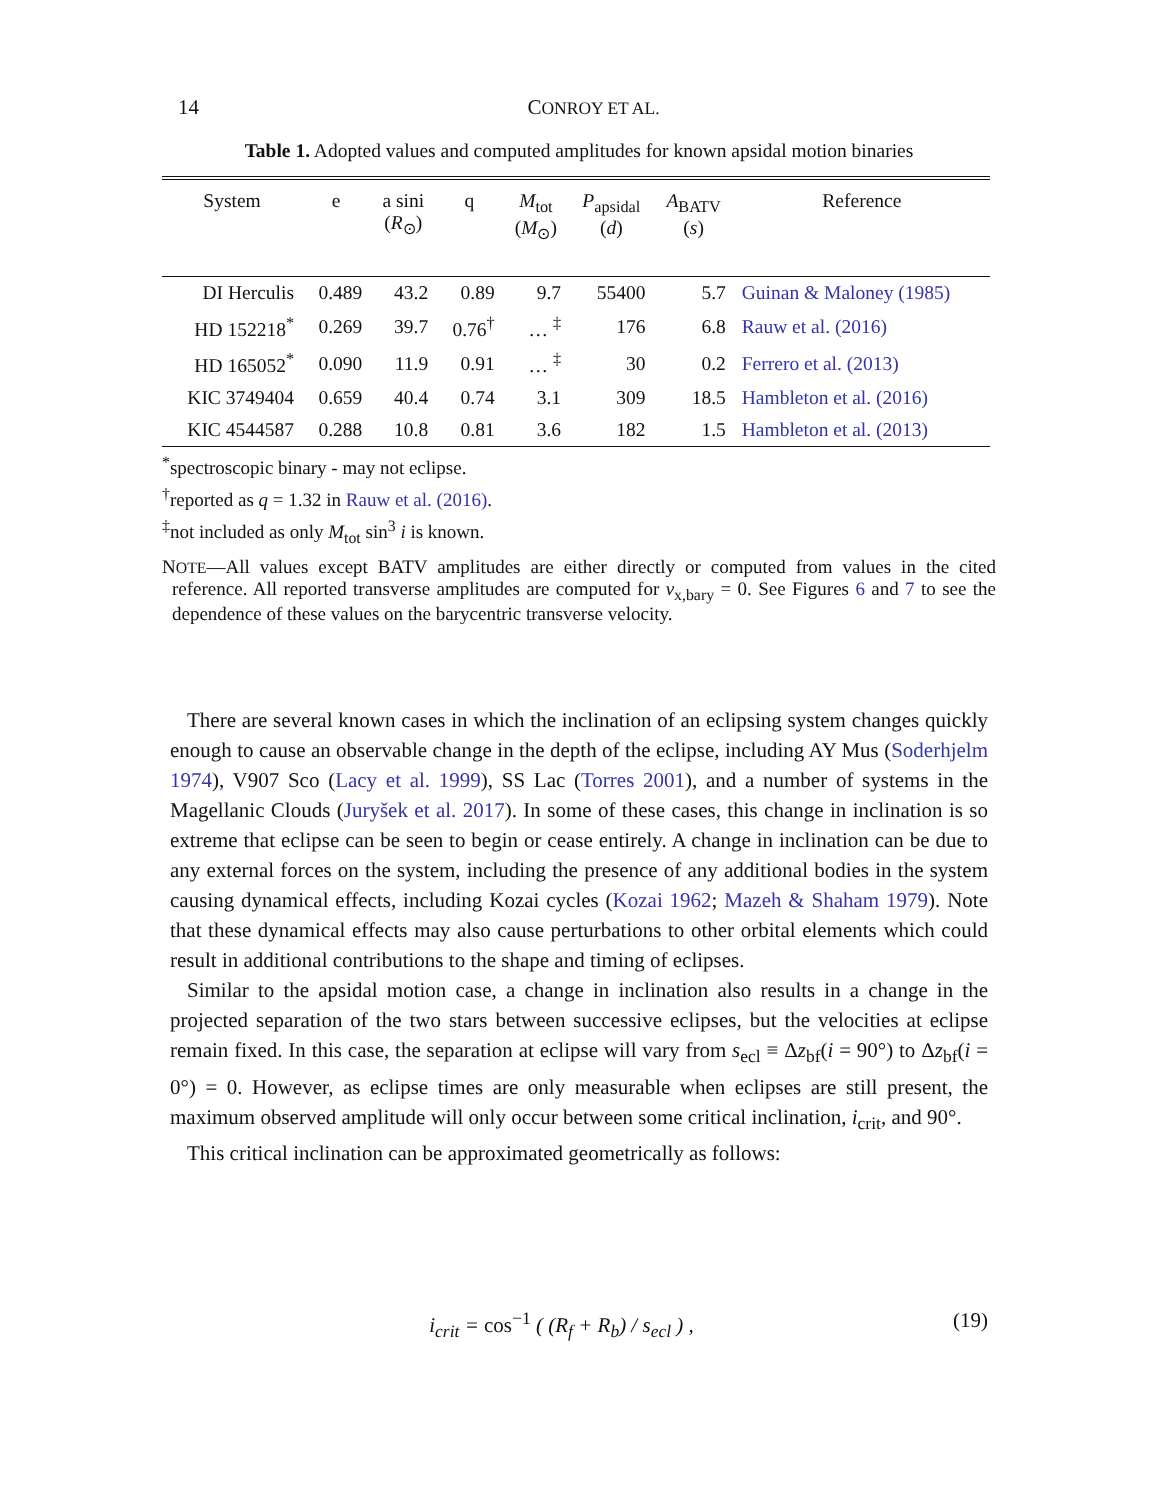14 CONROY ET AL.
Table 1. Adopted values and computed amplitudes for known apsidal motion binaries
| System | e | a sini ( R<sub>⊙</sub>) | q | M<sub>tot</sub> ( M<sub>⊙</sub>) | P<sub>apsidal</sub> ( d ) | A<sub>BATV</sub> ( s ) | Reference |
| --- | --- | --- | --- | --- | --- | --- | --- |
| DI Herculis | 0.489 | 43.2 | 0.89 | 9.7 | 55400 | 5.7 | Guinan & Maloney (1985) |
| HD 152218<sup>*</sup> | 0.269 | 39.7 | 0.76<sup>†</sup> | … <sup>‡</sup> | 176 | 6.8 | Rauw et al. (2016) |
| HD 165052<sup>*</sup> | 0.090 | 11.9 | 0.91 | … <sup>‡</sup> | 30 | 0.2 | Ferrero et al. (2013) |
| KIC 3749404 | 0.659 | 40.4 | 0.74 | 3.1 | 309 | 18.5 | Hambleton et al. (2016) |
| KIC 4544587 | 0.288 | 10.8 | 0.81 | 3.6 | 182 | 1.5 | Hambleton et al. (2013) |
<sup>*</sup> spectroscopic binary - may not eclipse.
<sup>†</sup> reported as q = 1.32 in Rauw et al. (2016).
<sup>‡</sup> not included as only M<sub>tot</sub> sin<sup>3</sup> i is known.
NOTE—All values except BATV amplitudes are either directly or computed from values in the cited reference. All reported transverse amplitudes are computed for v<sub>x,bary</sub> = 0. See Figures 6 and 7 to see the dependence of these values on the barycentric transverse velocity.
There are several known cases in which the inclination of an eclipsing system changes quickly enough to cause an observable change in the depth of the eclipse, including AY Mus (Soderhjelm 1974), V907 Sco (Lacy et al. 1999), SS Lac (Torres 2001), and a number of systems in the Magellanic Clouds (Juryšek et al. 2017). In some of these cases, this change in inclination is so extreme that eclipse can be seen to begin or cease entirely. A change in inclination can be due to any external forces on the system, including the presence of any additional bodies in the system causing dynamical effects, including Kozai cycles (Kozai 1962; Mazeh & Shaham 1979). Note that these dynamical effects may also cause perturbations to other orbital elements which could result in additional contributions to the shape and timing of eclipses.
Similar to the apsidal motion case, a change in inclination also results in a change in the projected separation of the two stars between successive eclipses, but the velocities at eclipse remain fixed. In this case, the separation at eclipse will vary from s<sub>ecl</sub> ≡ Δz<sub>bf</sub>(i = 90°) to Δz<sub>bf</sub>(i = 0°) = 0. However, as eclipse times are only measurable when eclipses are still present, the maximum observed amplitude will only occur between some critical inclination, i<sub>crit</sub>, and 90°.
This critical inclination can be approximated geometrically as follows:
i<sub>crit</sub> = cos<sup>−1</sup> ( (R<sub>f</sub> + R<sub>b</sub>) / s<sub>ecl</sub> ) , (19)